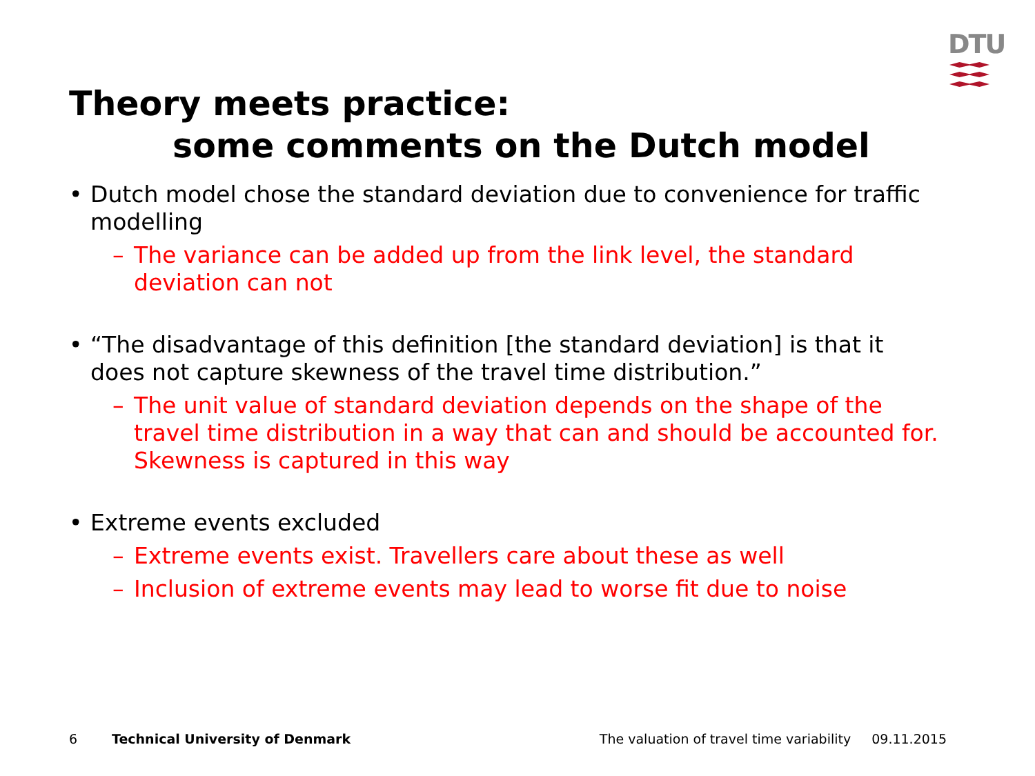DTU
Theory meets practice:
some comments on the Dutch model
• Dutch model chose the standard deviation due to convenience for traffic modelling
– The variance can be added up from the link level, the standard deviation can not
• “The disadvantage of this definition [the standard deviation] is that it does not capture skewness of the travel time distribution.”
– The unit value of standard deviation depends on the shape of the travel time distribution in a way that can and should be accounted for. Skewness is captured in this way
• Extreme events excluded
– Extreme events exist. Travellers care about these as well
– Inclusion of extreme events may lead to worse fit due to noise
6 Technical University of Denmark The valuation of travel time variability 09.11.2015